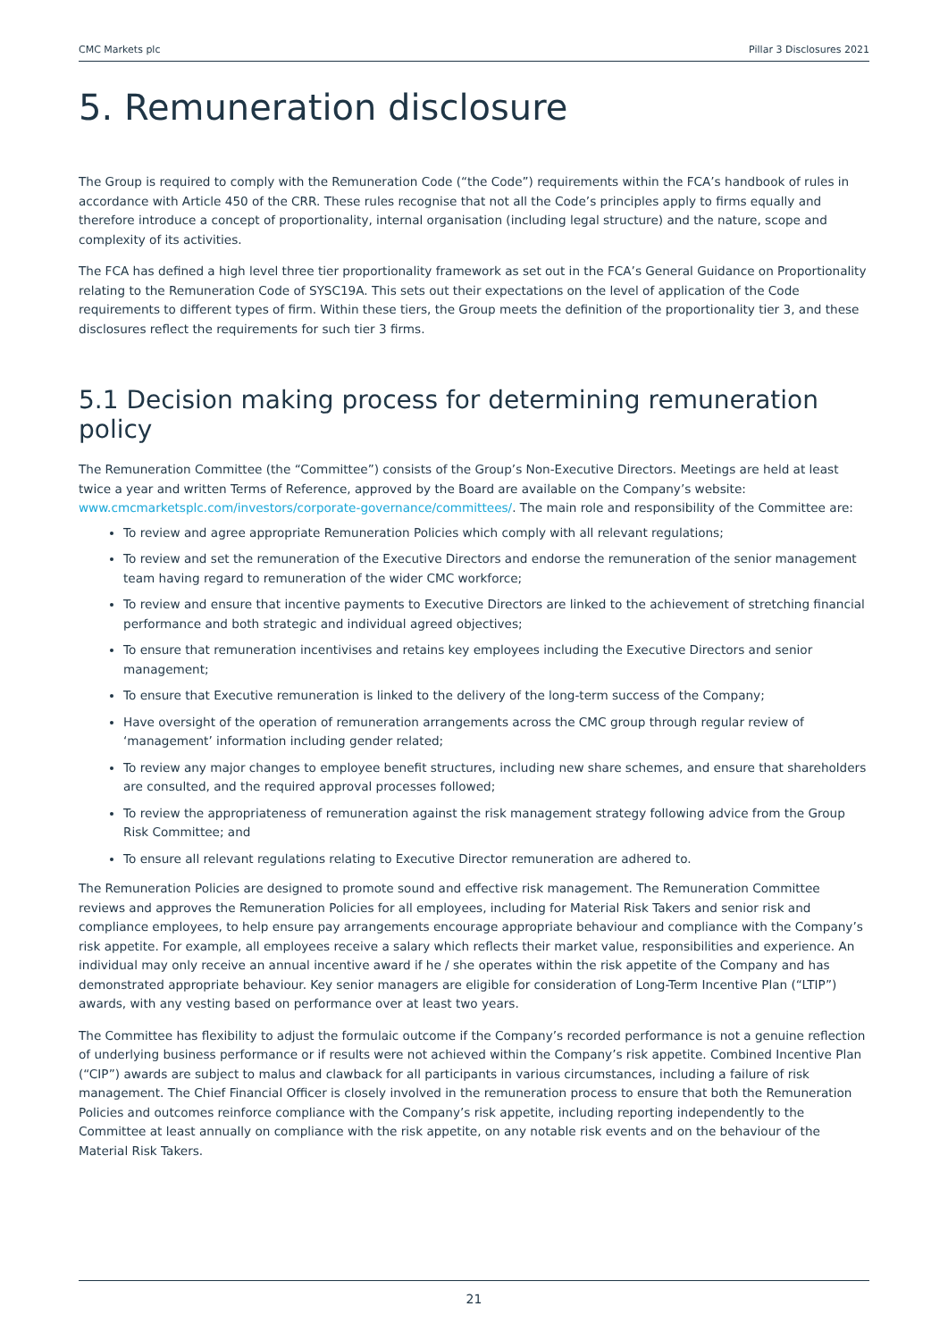CMC Markets plc Pillar 3 Disclosures 2021
5. Remuneration disclosure
The Group is required to comply with the Remuneration Code (“the Code”) requirements within the FCA’s handbook of rules in accordance with Article 450 of the CRR. These rules recognise that not all the Code’s principles apply to firms equally and therefore introduce a concept of proportionality, internal organisation (including legal structure) and the nature, scope and complexity of its activities.
The FCA has defined a high level three tier proportionality framework as set out in the FCA’s General Guidance on Proportionality relating to the Remuneration Code of SYSC19A. This sets out their expectations on the level of application of the Code requirements to different types of firm. Within these tiers, the Group meets the definition of the proportionality tier 3, and these disclosures reflect the requirements for such tier 3 firms.
5.1 Decision making process for determining remuneration policy
The Remuneration Committee (the “Committee”) consists of the Group’s Non-Executive Directors. Meetings are held at least twice a year and written Terms of Reference, approved by the Board are available on the Company’s website: www.cmcmarketsplc.com/investors/corporate-governance/committees/. The main role and responsibility of the Committee are:
To review and agree appropriate Remuneration Policies which comply with all relevant regulations;
To review and set the remuneration of the Executive Directors and endorse the remuneration of the senior management team having regard to remuneration of the wider CMC workforce;
To review and ensure that incentive payments to Executive Directors are linked to the achievement of stretching financial performance and both strategic and individual agreed objectives;
To ensure that remuneration incentivises and retains key employees including the Executive Directors and senior management;
To ensure that Executive remuneration is linked to the delivery of the long-term success of the Company;
Have oversight of the operation of remuneration arrangements across the CMC group through regular review of ‘management’ information including gender related;
To review any major changes to employee benefit structures, including new share schemes, and ensure that shareholders are consulted, and the required approval processes followed;
To review the appropriateness of remuneration against the risk management strategy following advice from the Group Risk Committee; and
To ensure all relevant regulations relating to Executive Director remuneration are adhered to.
The Remuneration Policies are designed to promote sound and effective risk management. The Remuneration Committee reviews and approves the Remuneration Policies for all employees, including for Material Risk Takers and senior risk and compliance employees, to help ensure pay arrangements encourage appropriate behaviour and compliance with the Company’s risk appetite. For example, all employees receive a salary which reflects their market value, responsibilities and experience. An individual may only receive an annual incentive award if he / she operates within the risk appetite of the Company and has demonstrated appropriate behaviour. Key senior managers are eligible for consideration of Long-Term Incentive Plan (“LTIP”) awards, with any vesting based on performance over at least two years.
The Committee has flexibility to adjust the formulaic outcome if the Company’s recorded performance is not a genuine reflection of underlying business performance or if results were not achieved within the Company’s risk appetite. Combined Incentive Plan (“CIP”) awards are subject to malus and clawback for all participants in various circumstances, including a failure of risk management. The Chief Financial Officer is closely involved in the remuneration process to ensure that both the Remuneration Policies and outcomes reinforce compliance with the Company’s risk appetite, including reporting independently to the Committee at least annually on compliance with the risk appetite, on any notable risk events and on the behaviour of the Material Risk Takers.
21